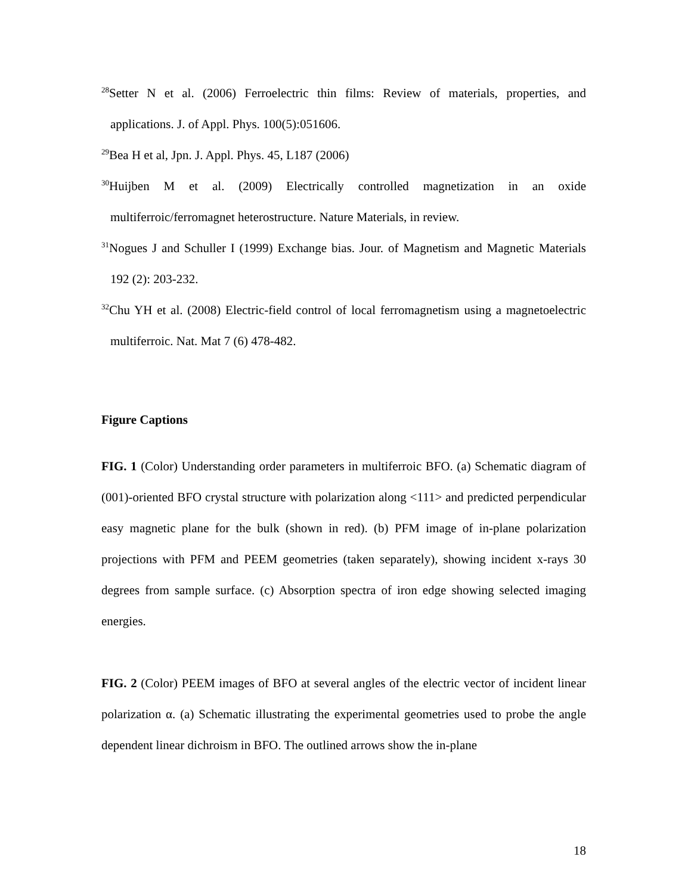<sup>28</sup> Setter N et al. (2006) Ferroelectric thin films: Review of materials, properties, and applications. J. of Appl. Phys. 100(5):051606.
<sup>29</sup> Bea H et al, Jpn. J. Appl. Phys. 45, L187 (2006)
<sup>30</sup> Huijben M et al. (2009) Electrically controlled magnetization in an oxide multiferroic/ferromagnet heterostructure. Nature Materials, in review.
<sup>31</sup> Nogues J and Schuller I (1999) Exchange bias. Jour. of Magnetism and Magnetic Materials 192 (2): 203-232.
<sup>32</sup> Chu YH et al. (2008) Electric-field control of local ferromagnetism using a magnetoelectric multiferroic. Nat. Mat 7 (6) 478-482.
Figure Captions
FIG. 1 (Color) Understanding order parameters in multiferroic BFO. (a) Schematic diagram of (001)-oriented BFO crystal structure with polarization along <111> and predicted perpendicular easy magnetic plane for the bulk (shown in red). (b) PFM image of in-plane polarization projections with PFM and PEEM geometries (taken separately), showing incident x-rays 30 degrees from sample surface. (c) Absorption spectra of iron edge showing selected imaging energies.
FIG. 2 (Color) PEEM images of BFO at several angles of the electric vector of incident linear polarization α. (a) Schematic illustrating the experimental geometries used to probe the angle dependent linear dichroism in BFO. The outlined arrows show the in-plane
18